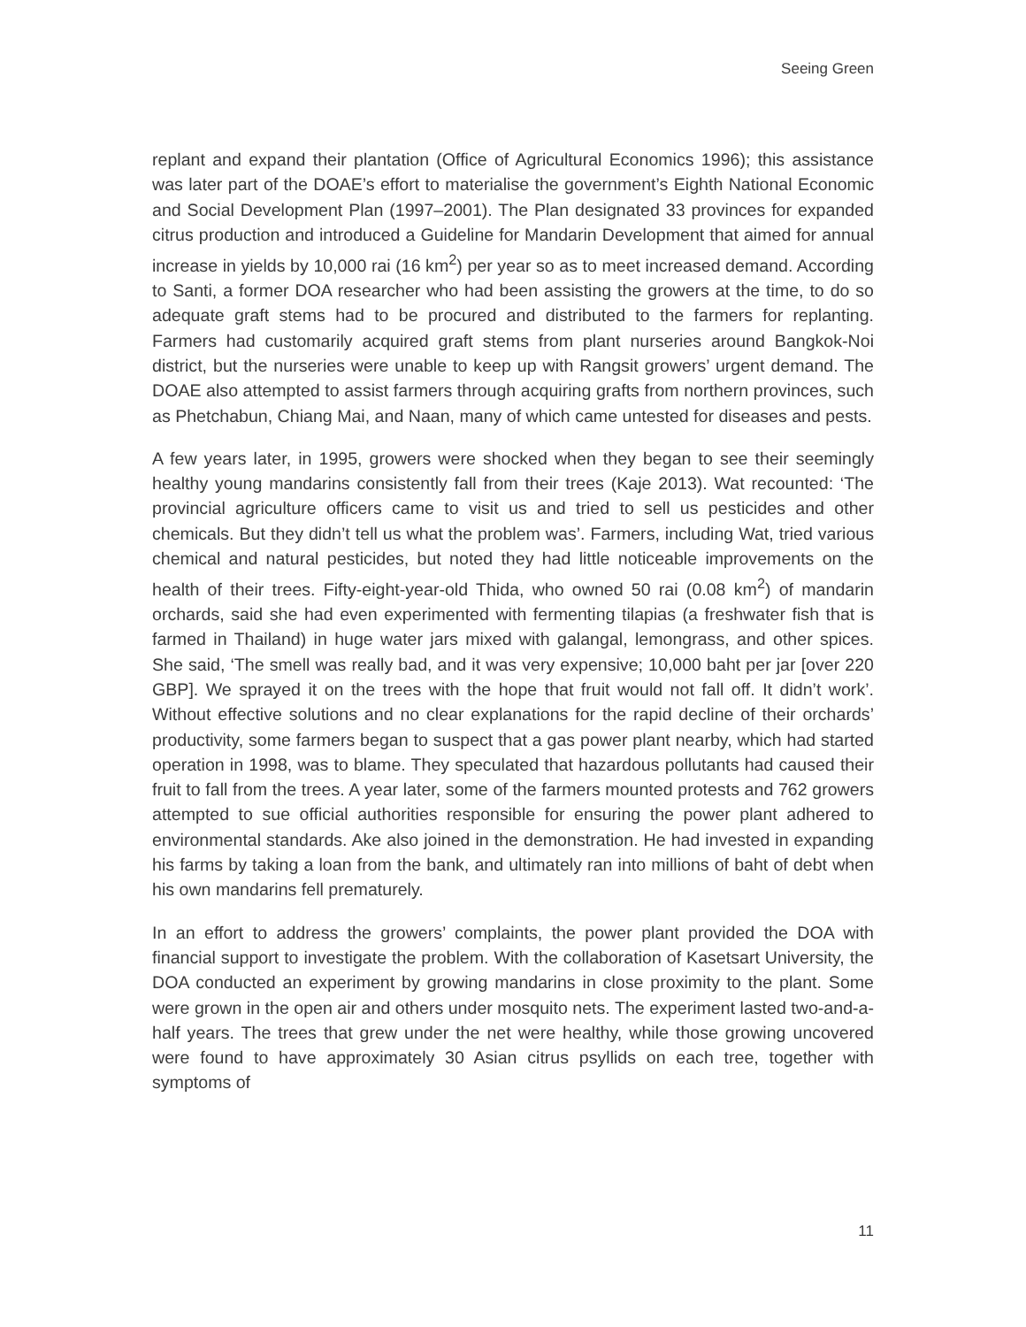Seeing Green
replant and expand their plantation (Office of Agricultural Economics 1996); this assistance was later part of the DOAE’s effort to materialise the government’s Eighth National Economic and Social Development Plan (1997–2001). The Plan designated 33 provinces for expanded citrus production and introduced a Guideline for Mandarin Development that aimed for annual increase in yields by 10,000 rai (16 km<sup>2</sup>) per year so as to meet increased demand. According to Santi, a former DOA researcher who had been assisting the growers at the time, to do so adequate graft stems had to be procured and distributed to the farmers for replanting. Farmers had customarily acquired graft stems from plant nurseries around Bangkok-Noi district, but the nurseries were unable to keep up with Rangsit growers’ urgent demand. The DOAE also attempted to assist farmers through acquiring grafts from northern provinces, such as Phetchabun, Chiang Mai, and Naan, many of which came untested for diseases and pests.
A few years later, in 1995, growers were shocked when they began to see their seemingly healthy young mandarins consistently fall from their trees (Kaje 2013). Wat recounted: ‘The provincial agriculture officers came to visit us and tried to sell us pesticides and other chemicals. But they didn’t tell us what the problem was’. Farmers, including Wat, tried various chemical and natural pesticides, but noted they had little noticeable improvements on the health of their trees. Fifty-eight-year-old Thida, who owned 50 rai (0.08 km<sup>2</sup>) of mandarin orchards, said she had even experimented with fermenting tilapias (a freshwater fish that is farmed in Thailand) in huge water jars mixed with galangal, lemongrass, and other spices. She said, ‘The smell was really bad, and it was very expensive; 10,000 baht per jar [over 220 GBP]. We sprayed it on the trees with the hope that fruit would not fall off. It didn’t work’. Without effective solutions and no clear explanations for the rapid decline of their orchards’ productivity, some farmers began to suspect that a gas power plant nearby, which had started operation in 1998, was to blame. They speculated that hazardous pollutants had caused their fruit to fall from the trees. A year later, some of the farmers mounted protests and 762 growers attempted to sue official authorities responsible for ensuring the power plant adhered to environmental standards. Ake also joined in the demonstration. He had invested in expanding his farms by taking a loan from the bank, and ultimately ran into millions of baht of debt when his own mandarins fell prematurely.
In an effort to address the growers’ complaints, the power plant provided the DOA with financial support to investigate the problem. With the collaboration of Kasetsart University, the DOA conducted an experiment by growing mandarins in close proximity to the plant. Some were grown in the open air and others under mosquito nets. The experiment lasted two-and-a-half years. The trees that grew under the net were healthy, while those growing uncovered were found to have approximately 30 Asian citrus psyllids on each tree, together with symptoms of
11